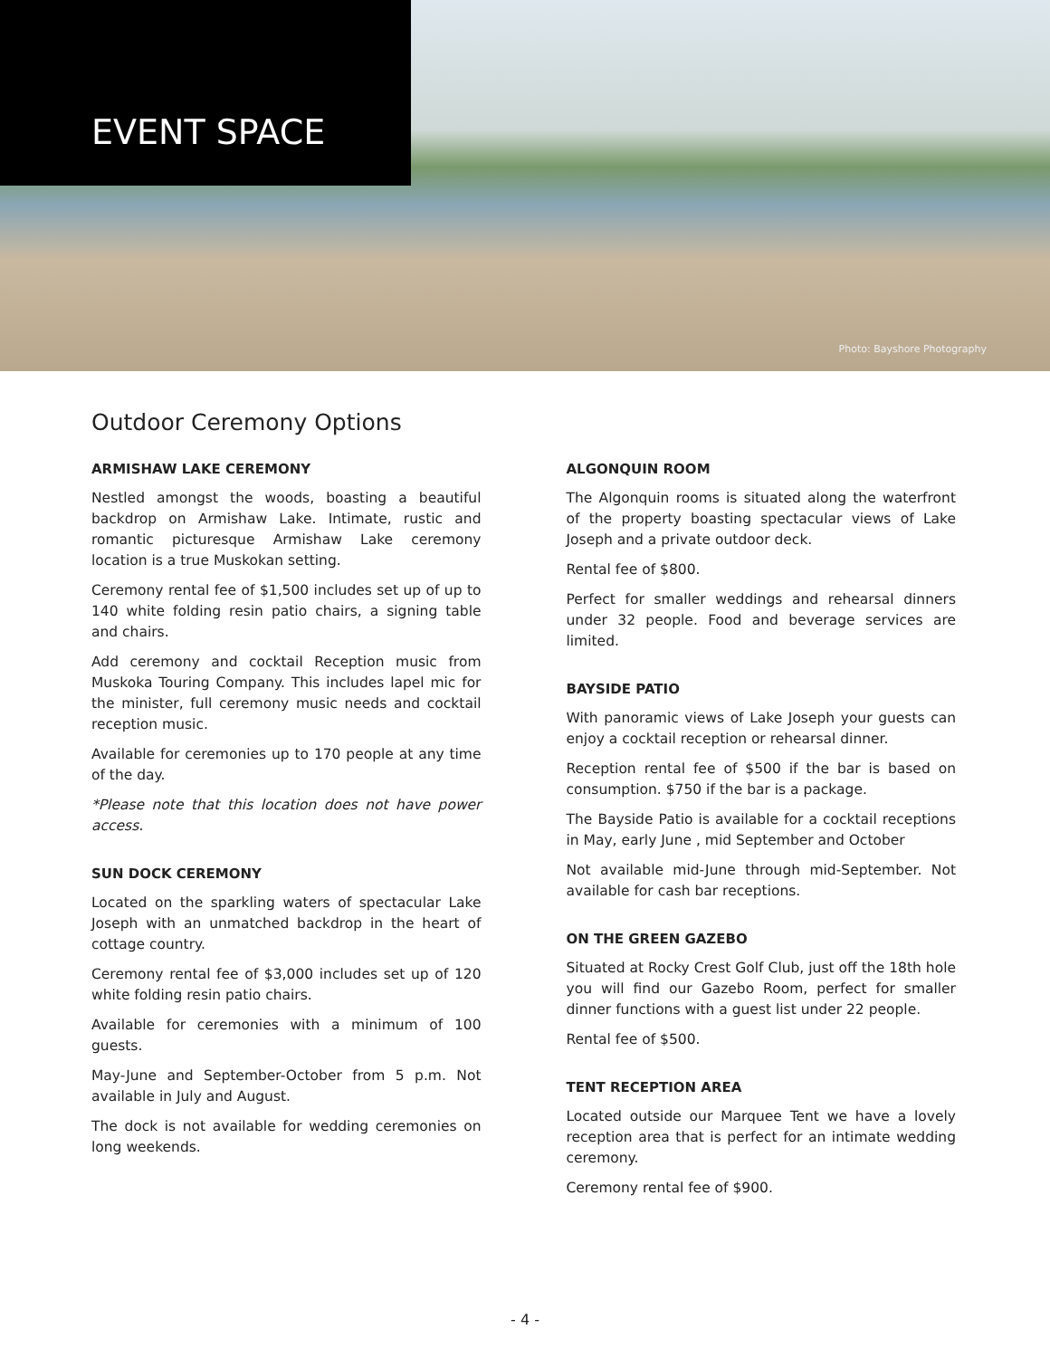EVENT SPACE
Photo: Bayshore Photography
Outdoor Ceremony Options
ARMISHAW LAKE CEREMONY
Nestled amongst the woods, boasting a beautiful backdrop on Armishaw Lake. Intimate, rustic and romantic picturesque Armishaw Lake ceremony location is a true Muskokan setting.
Ceremony rental fee of $1,500 includes set up of up to 140 white folding resin patio chairs, a signing table and chairs.
Add ceremony and cocktail Reception music from Muskoka Touring Company. This includes lapel mic for the minister, full ceremony music needs and cocktail reception music.
Available for ceremonies up to 170 people at any time of the day.
*Please note that this location does not have power access.
SUN DOCK CEREMONY
Located on the sparkling waters of spectacular Lake Joseph with an unmatched backdrop in the heart of cottage country.
Ceremony rental fee of $3,000 includes set up of 120 white folding resin patio chairs.
Available for ceremonies with a minimum of 100 guests.
May-June and September-October from 5 p.m. Not available in July and August.
The dock is not available for wedding ceremonies on long weekends.
ALGONQUIN ROOM
The Algonquin rooms is situated along the waterfront of the property boasting spectacular views of Lake Joseph and a private outdoor deck.
Rental fee of $800.
Perfect for smaller weddings and rehearsal dinners under 32 people. Food and beverage services are limited.
BAYSIDE PATIO
With panoramic views of Lake Joseph your guests can enjoy a cocktail reception or rehearsal dinner.
Reception rental fee of $500 if the bar is based on consumption. $750 if the bar is a package.
The Bayside Patio is available for a cocktail receptions in May, early June , mid September and October
Not available mid-June through mid-September. Not available for cash bar receptions.
ON THE GREEN GAZEBO
Situated at Rocky Crest Golf Club, just off the 18th hole you will find our Gazebo Room, perfect for smaller dinner functions with a guest list under 22 people.
Rental fee of $500.
TENT RECEPTION AREA
Located outside our Marquee Tent we have a lovely reception area that is perfect for an intimate wedding ceremony.
Ceremony rental fee of $900.
- 4 -